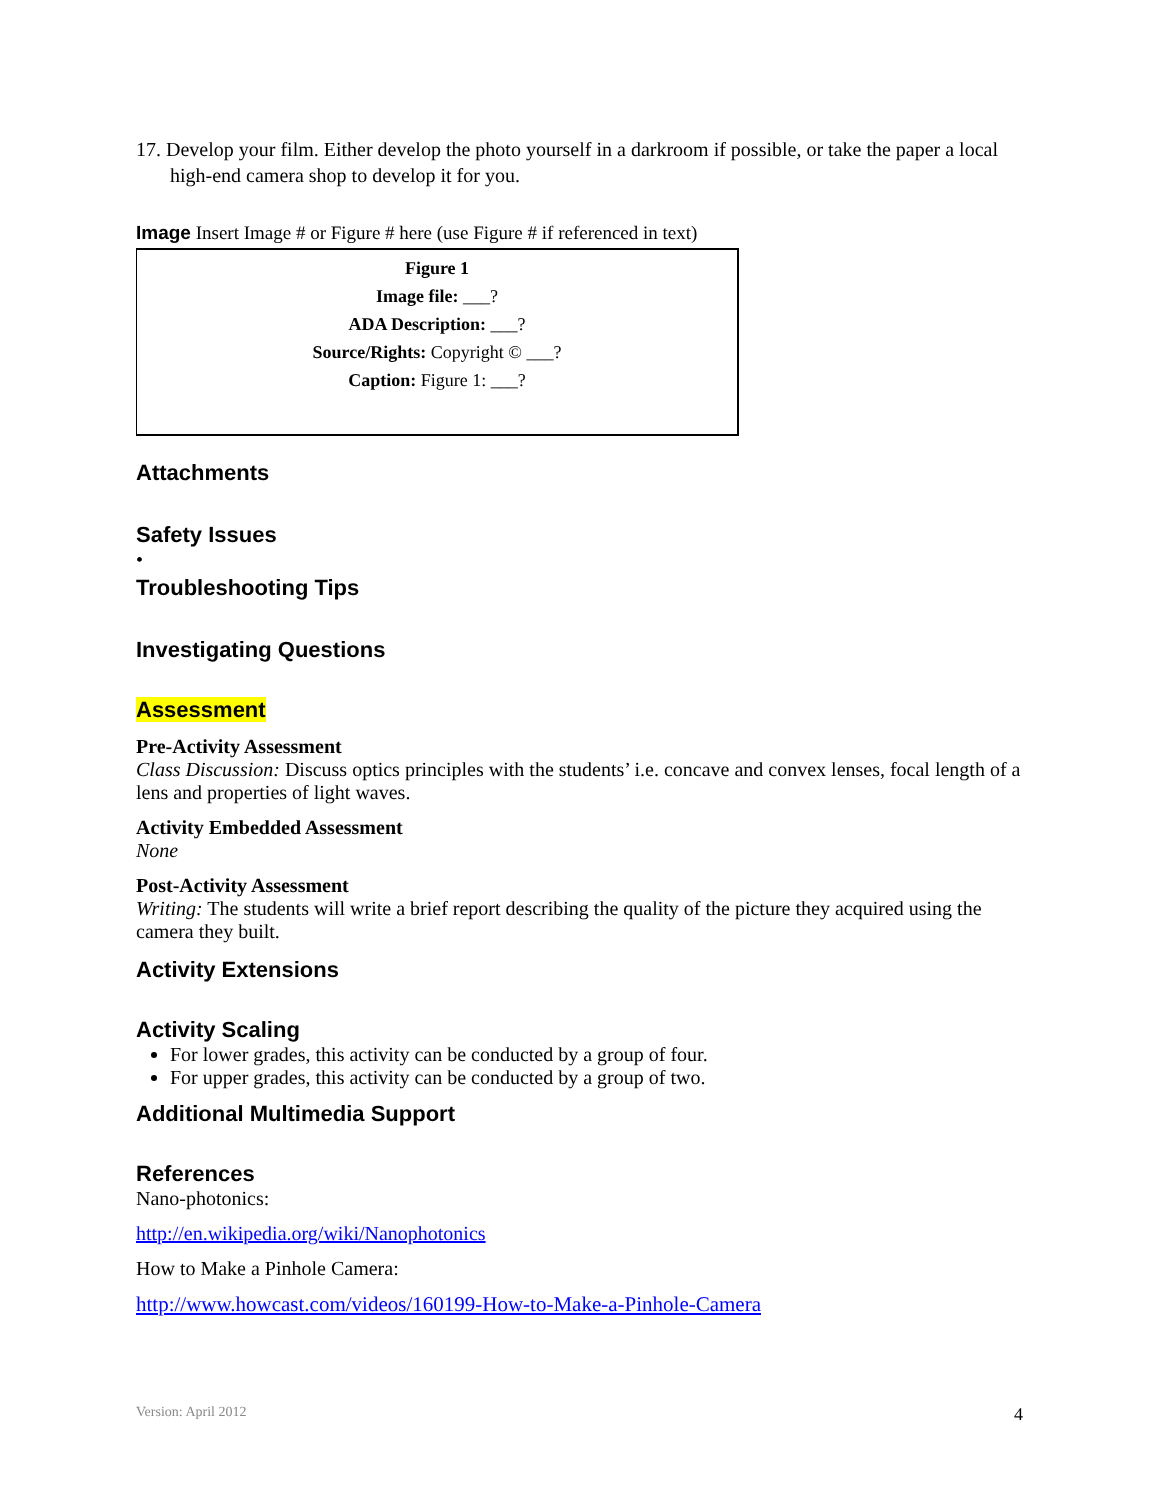17. Develop your film. Either develop the photo yourself in a darkroom if possible, or take the paper a local high-end camera shop to develop it for you.
Image Insert Image # or Figure # here (use Figure # if referenced in text)
Figure 1
Image file: ___?
ADA Description: ___?
Source/Rights: Copyright © ___?
Caption: Figure 1: ___?
Attachments
Safety Issues
•
Troubleshooting Tips
Investigating Questions
Assessment
Pre-Activity Assessment
Class Discussion: Discuss optics principles with the students’ i.e. concave and convex lenses, focal length of a lens and properties of light waves.
Activity Embedded Assessment
None
Post-Activity Assessment
Writing: The students will write a brief report describing the quality of the picture they acquired using the camera they built.
Activity Extensions
Activity Scaling
For lower grades, this activity can be conducted by a group of four.
For upper grades, this activity can be conducted by a group of two.
Additional Multimedia Support
References
Nano-photonics:
http://en.wikipedia.org/wiki/Nanophotonics
How to Make a Pinhole Camera:
http://www.howcast.com/videos/160199-How-to-Make-a-Pinhole-Camera
Version: April 2012 4